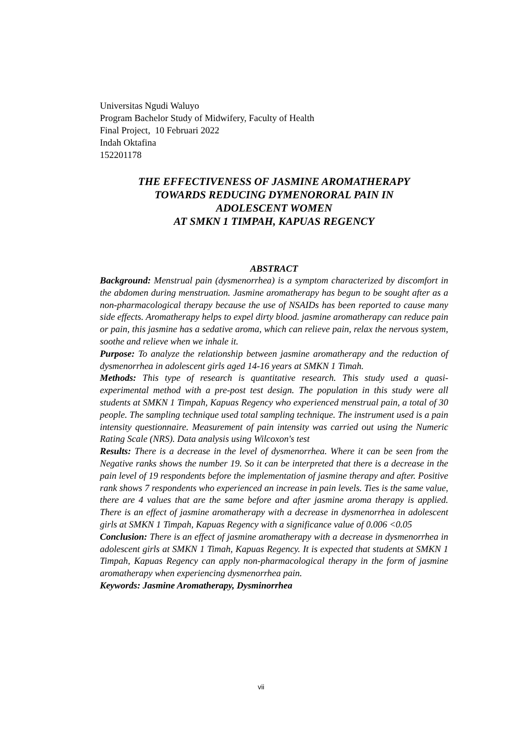Universitas Ngudi Waluyo
Program Bachelor Study of Midwifery, Faculty of Health
Final Project, 10 Februari 2022
Indah Oktafina
152201178
THE EFFECTIVENESS OF JASMINE AROMATHERAPY
TOWARDS REDUCING DYMENORORAL PAIN IN
ADOLESCENT WOMEN
AT SMKN 1 TIMPAH, KAPUAS REGENCY
ABSTRACT
Background: Menstrual pain (dysmenorrhea) is a symptom characterized by discomfort in the abdomen during menstruation. Jasmine aromatherapy has begun to be sought after as a non-pharmacological therapy because the use of NSAIDs has been reported to cause many side effects. Aromatherapy helps to expel dirty blood. jasmine aromatherapy can reduce pain or pain, this jasmine has a sedative aroma, which can relieve pain, relax the nervous system, soothe and relieve when we inhale it.
Purpose: To analyze the relationship between jasmine aromatherapy and the reduction of dysmenorrhea in adolescent girls aged 14-16 years at SMKN 1 Timah.
Methods: This type of research is quantitative research. This study used a quasi-experimental method with a pre-post test design. The population in this study were all students at SMKN 1 Timpah, Kapuas Regency who experienced menstrual pain, a total of 30 people. The sampling technique used total sampling technique. The instrument used is a pain intensity questionnaire. Measurement of pain intensity was carried out using the Numeric Rating Scale (NRS). Data analysis using Wilcoxon's test
Results: There is a decrease in the level of dysmenorrhea. Where it can be seen from the Negative ranks shows the number 19. So it can be interpreted that there is a decrease in the pain level of 19 respondents before the implementation of jasmine therapy and after. Positive rank shows 7 respondents who experienced an increase in pain levels. Ties is the same value, there are 4 values that are the same before and after jasmine aroma therapy is applied. There is an effect of jasmine aromatherapy with a decrease in dysmenorrhea in adolescent girls at SMKN 1 Timpah, Kapuas Regency with a significance value of 0.006 <0.05
Conclusion: There is an effect of jasmine aromatherapy with a decrease in dysmenorrhea in adolescent girls at SMKN 1 Timah, Kapuas Regency. It is expected that students at SMKN 1 Timpah, Kapuas Regency can apply non-pharmacological therapy in the form of jasmine aromatherapy when experiencing dysmenorrhea pain.
Keywords: Jasmine Aromatherapy, Dysminorrhea
vii